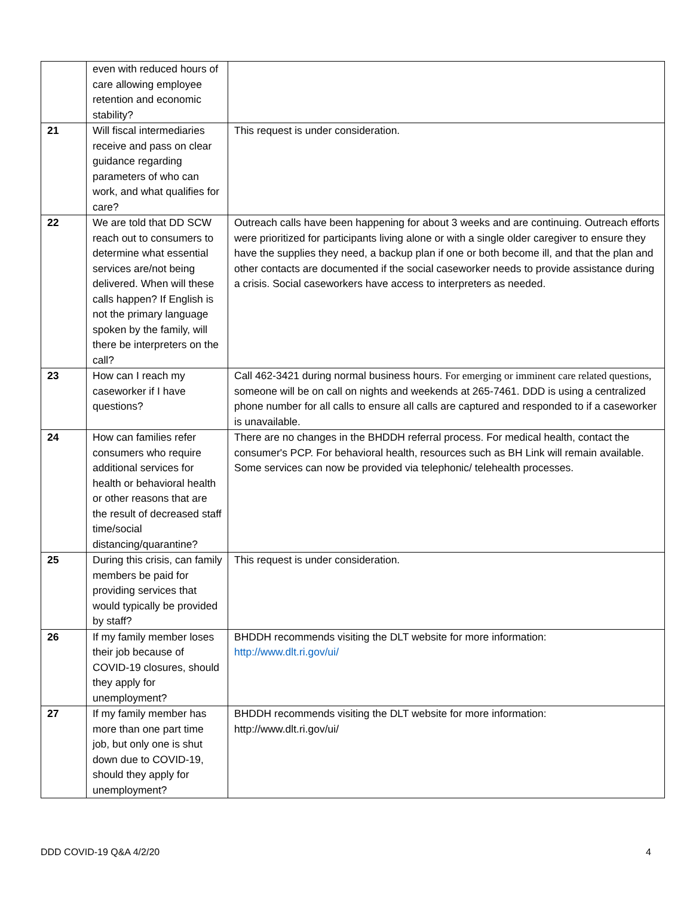| | even with reduced hours of care allowing employee retention and economic stability? | |
| 21 | Will fiscal intermediaries receive and pass on clear guidance regarding parameters of who can work, and what qualifies for care? | This request is under consideration. |
| 22 | We are told that DD SCW reach out to consumers to determine what essential services are/not being delivered. When will these calls happen? If English is not the primary language spoken by the family, will there be interpreters on the call? | Outreach calls have been happening for about 3 weeks and are continuing. Outreach efforts were prioritized for participants living alone or with a single older caregiver to ensure they have the supplies they need, a backup plan if one or both become ill, and that the plan and other contacts are documented if the social caseworker needs to provide assistance during a crisis. Social caseworkers have access to interpreters as needed. |
| 23 | How can I reach my caseworker if I have questions? | Call 462-3421 during normal business hours. For emerging or imminent care related questions, someone will be on call on nights and weekends at 265-7461. DDD is using a centralized phone number for all calls to ensure all calls are captured and responded to if a caseworker is unavailable. |
| 24 | How can families refer consumers who require additional services for health or behavioral health or other reasons that are the result of decreased staff time/social distancing/quarantine? | There are no changes in the BHDDH referral process. For medical health, contact the consumer's PCP. For behavioral health, resources such as BH Link will remain available. Some services can now be provided via telephonic/ telehealth processes. |
| 25 | During this crisis, can family members be paid for providing services that would typically be provided by staff? | This request is under consideration. |
| 26 | If my family member loses their job because of COVID-19 closures, should they apply for unemployment? | BHDDH recommends visiting the DLT website for more information: http://www.dlt.ri.gov/ui/ |
| 27 | If my family member has more than one part time job, but only one is shut down due to COVID-19, should they apply for unemployment? | BHDDH recommends visiting the DLT website for more information: http://www.dlt.ri.gov/ui/ |
DDD COVID-19 Q&A 4/2/20 4